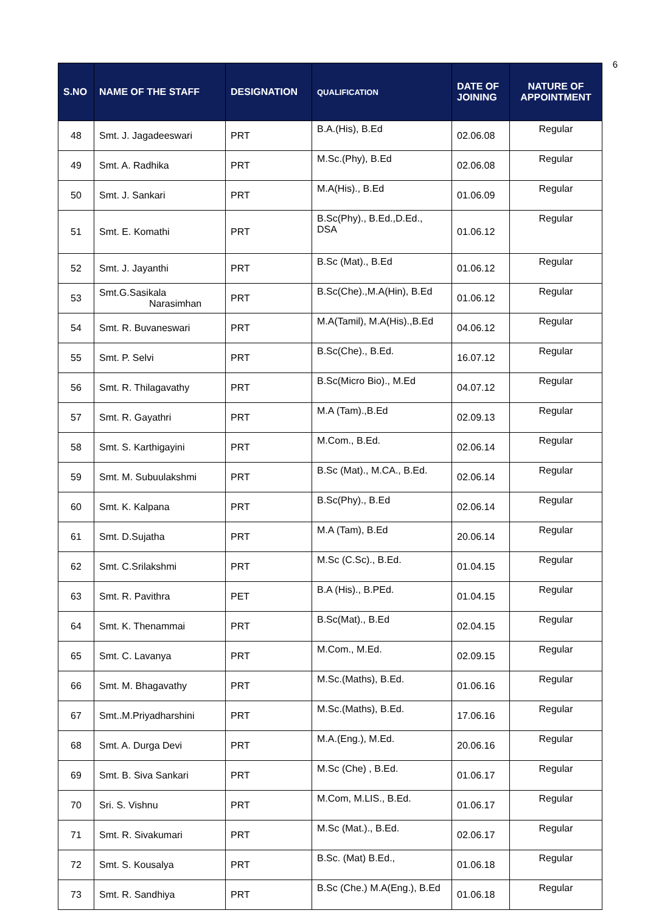6
| S.NO | NAME OF THE STAFF | DESIGNATION | QUALIFICATION | DATE OF JOINING | NATURE OF APPOINTMENT |
| --- | --- | --- | --- | --- | --- |
| 48 | Smt. J. Jagadeeswari | PRT | B.A.(His), B.Ed | 02.06.08 | Regular |
| 49 | Smt. A. Radhika | PRT | M.Sc.(Phy), B.Ed | 02.06.08 | Regular |
| 50 | Smt. J. Sankari | PRT | M.A(His)., B.Ed | 01.06.09 | Regular |
| 51 | Smt. E. Komathi | PRT | B.Sc(Phy)., B.Ed.,D.Ed., DSA | 01.06.12 | Regular |
| 52 | Smt. J. Jayanthi | PRT | B.Sc (Mat)., B.Ed | 01.06.12 | Regular |
| 53 | Smt.G.Sasikala Narasimhan | PRT | B.Sc(Che).,M.A(Hin), B.Ed | 01.06.12 | Regular |
| 54 | Smt. R. Buvaneswari | PRT | M.A(Tamil), M.A(His).,B.Ed | 04.06.12 | Regular |
| 55 | Smt. P. Selvi | PRT | B.Sc(Che)., B.Ed. | 16.07.12 | Regular |
| 56 | Smt. R. Thilagavathy | PRT | B.Sc(Micro Bio)., M.Ed | 04.07.12 | Regular |
| 57 | Smt. R. Gayathri | PRT | M.A (Tam).,B.Ed | 02.09.13 | Regular |
| 58 | Smt. S. Karthigayini | PRT | M.Com., B.Ed. | 02.06.14 | Regular |
| 59 | Smt. M. Subuulakshmi | PRT | B.Sc (Mat)., M.CA., B.Ed. | 02.06.14 | Regular |
| 60 | Smt. K. Kalpana | PRT | B.Sc(Phy)., B.Ed | 02.06.14 | Regular |
| 61 | Smt. D.Sujatha | PRT | M.A (Tam), B.Ed | 20.06.14 | Regular |
| 62 | Smt. C.Srilakshmi | PRT | M.Sc (C.Sc)., B.Ed. | 01.04.15 | Regular |
| 63 | Smt. R. Pavithra | PET | B.A (His)., B.PEd. | 01.04.15 | Regular |
| 64 | Smt. K. Thenammai | PRT | B.Sc(Mat)., B.Ed | 02.04.15 | Regular |
| 65 | Smt. C. Lavanya | PRT | M.Com., M.Ed. | 02.09.15 | Regular |
| 66 | Smt. M. Bhagavathy | PRT | M.Sc.(Maths), B.Ed. | 01.06.16 | Regular |
| 67 | Smt..M.Priyadharshini | PRT | M.Sc.(Maths), B.Ed. | 17.06.16 | Regular |
| 68 | Smt. A. Durga Devi | PRT | M.A.(Eng.), M.Ed. | 20.06.16 | Regular |
| 69 | Smt. B. Siva Sankari | PRT | M.Sc (Che) , B.Ed. | 01.06.17 | Regular |
| 70 | Sri. S. Vishnu | PRT | M.Com, M.LIS., B.Ed. | 01.06.17 | Regular |
| 71 | Smt. R. Sivakumari | PRT | M.Sc (Mat.)., B.Ed. | 02.06.17 | Regular |
| 72 | Smt. S. Kousalya | PRT | B.Sc. (Mat) B.Ed., | 01.06.18 | Regular |
| 73 | Smt. R. Sandhiya | PRT | B.Sc (Che.) M.A(Eng.), B.Ed | 01.06.18 | Regular |